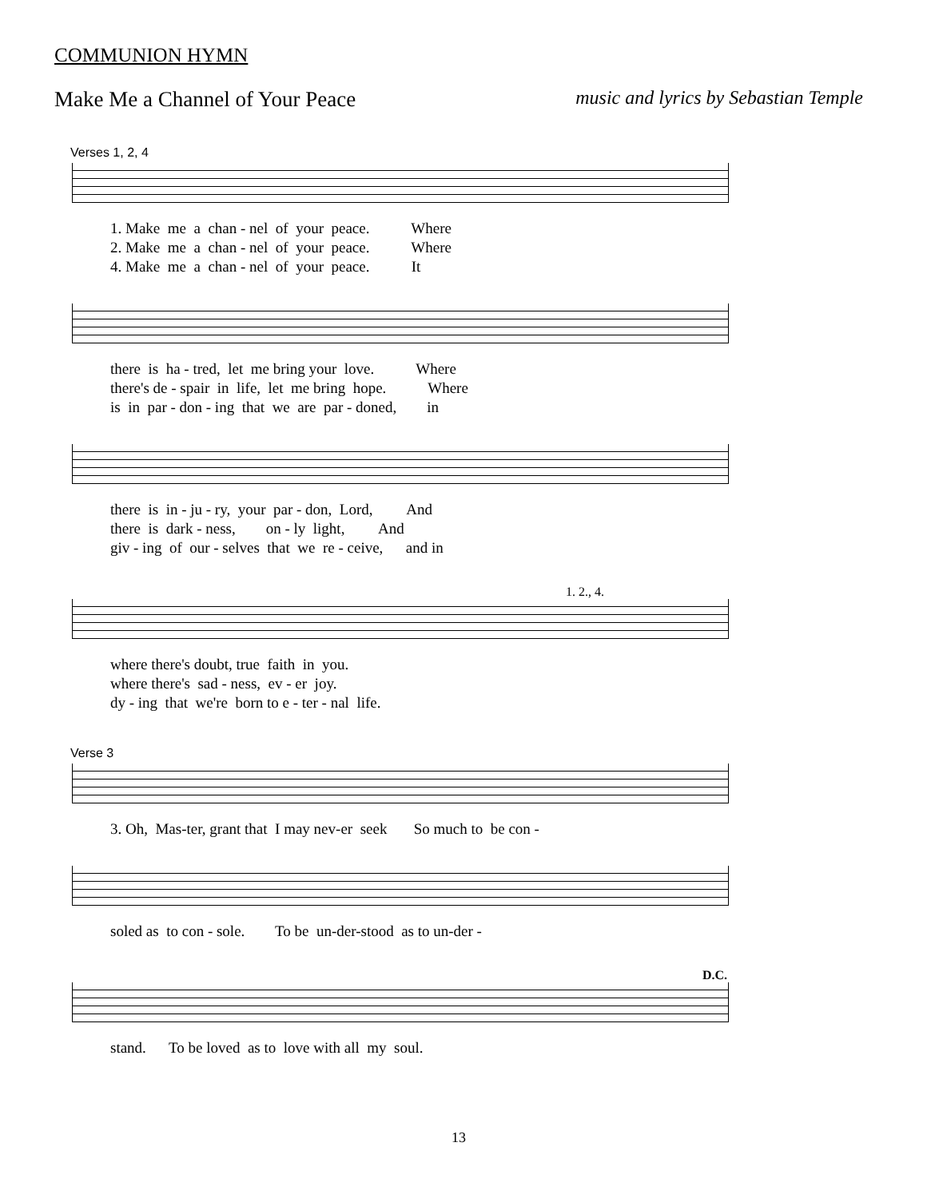COMMUNION HYMN
Make Me a Channel of Your Peace music and lyrics by Sebastian Temple
Verses 1, 2, 4
1. Make me a chan - nel of your peace. Where 2. Make me a chan - nel of your peace. Where 4. Make me a chan - nel of your peace. It
there is ha - tred, let me bring your love. Where there's de - spair in life, let me bring hope. Where is in par - don - ing that we are par - doned, in
there is in - ju - ry, your par - don, Lord, And there is dark - ness, on - ly light, And giv - ing of our - selves that we re - ceive, and in
1. 2., 4.
where there's doubt, true faith in you. where there's sad - ness, ev - er joy. dy - ing that we're born to e - ter - nal life.
Verse 3
3. Oh, Mas-ter, grant that I may nev-er seek So much to be con -
soled as to con - sole. To be un-der-stood as to un-der -
D.C.
stand. To be loved as to love with all my soul.
13